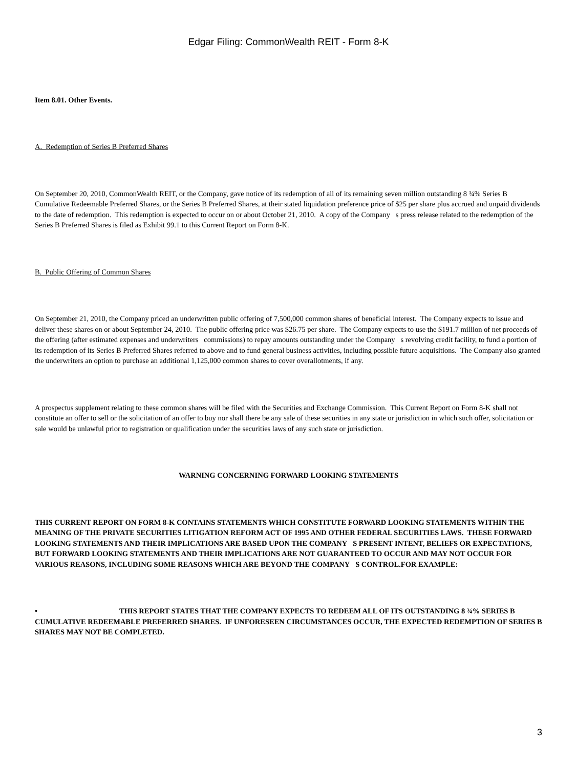Edgar Filing: CommonWealth REIT - Form 8-K
Item 8.01. Other Events.
A. Redemption of Series B Preferred Shares
On September 20, 2010, CommonWealth REIT, or the Company, gave notice of its redemption of all of its remaining seven million outstanding 8 ¾% Series B Cumulative Redeemable Preferred Shares, or the Series B Preferred Shares, at their stated liquidation preference price of $25 per share plus accrued and unpaid dividends to the date of redemption. This redemption is expected to occur on or about October 21, 2010. A copy of the Company s press release related to the redemption of the Series B Preferred Shares is filed as Exhibit 99.1 to this Current Report on Form 8-K.
B. Public Offering of Common Shares
On September 21, 2010, the Company priced an underwritten public offering of 7,500,000 common shares of beneficial interest. The Company expects to issue and deliver these shares on or about September 24, 2010. The public offering price was $26.75 per share. The Company expects to use the $191.7 million of net proceeds of the offering (after estimated expenses and underwriters commissions) to repay amounts outstanding under the Company s revolving credit facility, to fund a portion of its redemption of its Series B Preferred Shares referred to above and to fund general business activities, including possible future acquisitions. The Company also granted the underwriters an option to purchase an additional 1,125,000 common shares to cover overallotments, if any.
A prospectus supplement relating to these common shares will be filed with the Securities and Exchange Commission. This Current Report on Form 8-K shall not constitute an offer to sell or the solicitation of an offer to buy nor shall there be any sale of these securities in any state or jurisdiction in which such offer, solicitation or sale would be unlawful prior to registration or qualification under the securities laws of any such state or jurisdiction.
WARNING CONCERNING FORWARD LOOKING STATEMENTS
THIS CURRENT REPORT ON FORM 8-K CONTAINS STATEMENTS WHICH CONSTITUTE FORWARD LOOKING STATEMENTS WITHIN THE MEANING OF THE PRIVATE SECURITIES LITIGATION REFORM ACT OF 1995 AND OTHER FEDERAL SECURITIES LAWS. THESE FORWARD LOOKING STATEMENTS AND THEIR IMPLICATIONS ARE BASED UPON THE COMPANY S PRESENT INTENT, BELIEFS OR EXPECTATIONS, BUT FORWARD LOOKING STATEMENTS AND THEIR IMPLICATIONS ARE NOT GUARANTEED TO OCCUR AND MAY NOT OCCUR FOR VARIOUS REASONS, INCLUDING SOME REASONS WHICH ARE BEYOND THE COMPANY S CONTROL.FOR EXAMPLE:
• THIS REPORT STATES THAT THE COMPANY EXPECTS TO REDEEM ALL OF ITS OUTSTANDING 8 ¾% SERIES B CUMULATIVE REDEEMABLE PREFERRED SHARES. IF UNFORESEEN CIRCUMSTANCES OCCUR, THE EXPECTED REDEMPTION OF SERIES B SHARES MAY NOT BE COMPLETED.
3